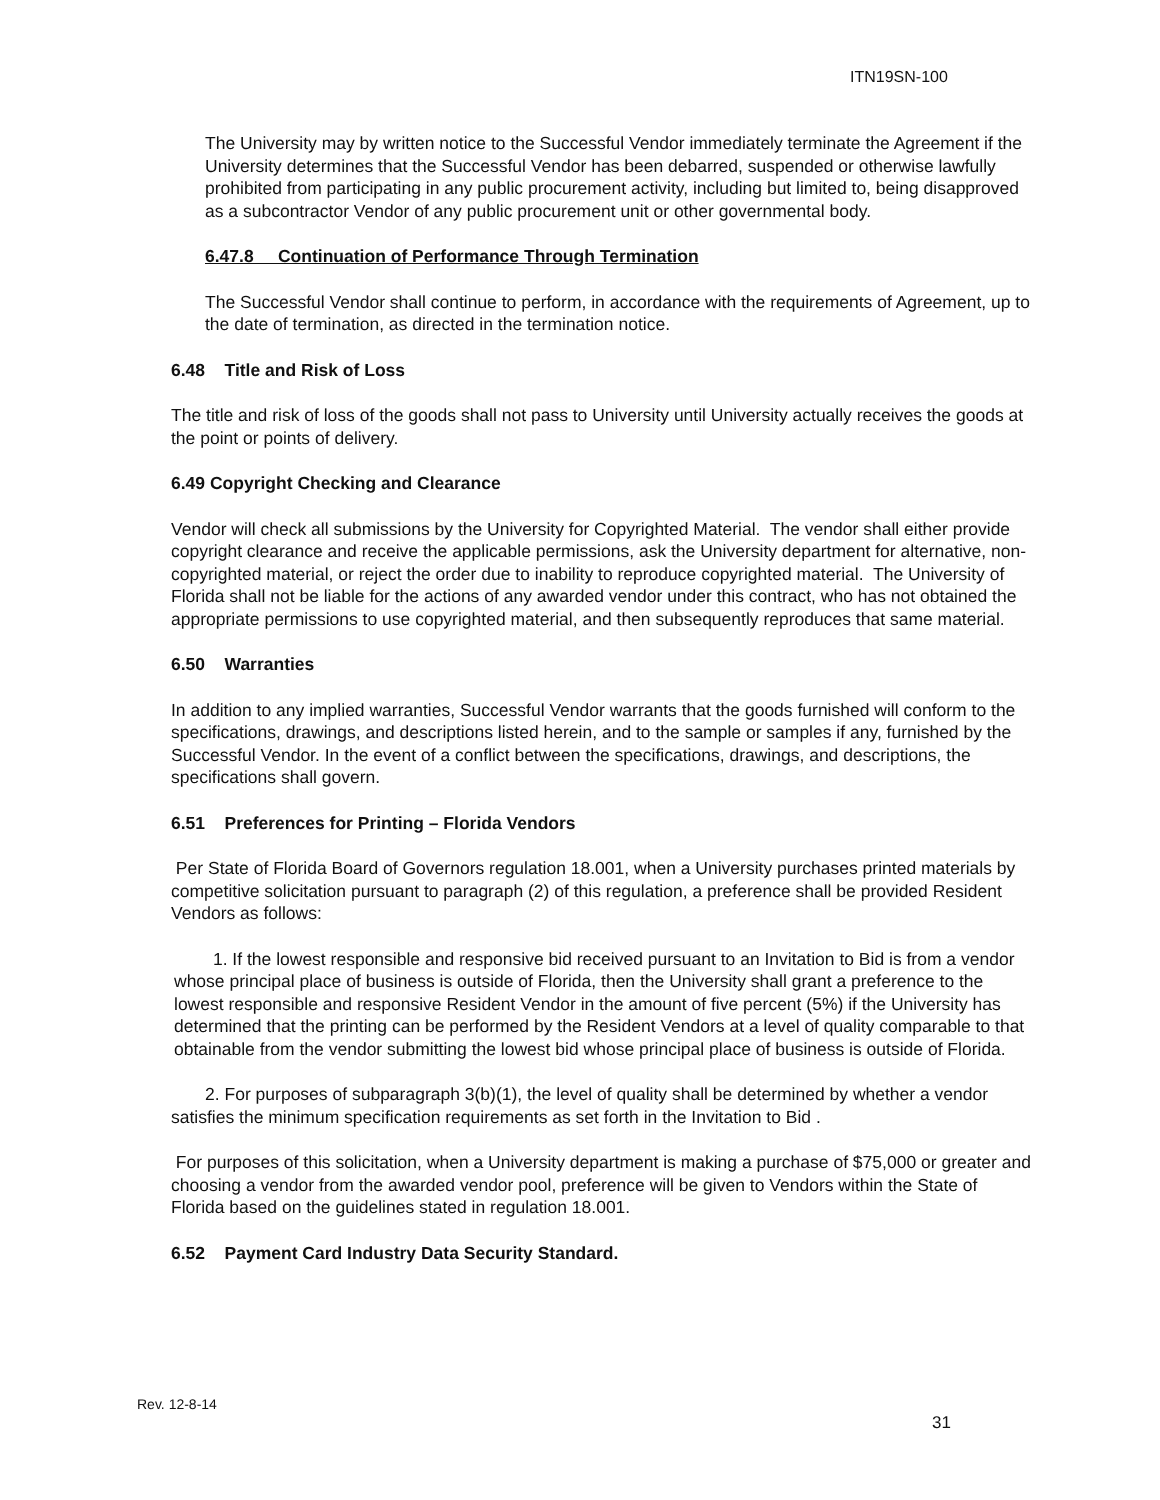ITN19SN-100
The University may by written notice to the Successful Vendor immediately terminate the Agreement if the University determines that the Successful Vendor has been debarred, suspended or otherwise lawfully prohibited from participating in any public procurement activity, including but limited to, being disapproved as a subcontractor Vendor of any public procurement unit or other governmental body.
6.47.8 Continuation of Performance Through Termination
The Successful Vendor shall continue to perform, in accordance with the requirements of Agreement, up to the date of termination, as directed in the termination notice.
6.48 Title and Risk of Loss
The title and risk of loss of the goods shall not pass to University until University actually receives the goods at the point or points of delivery.
6.49 Copyright Checking and Clearance
Vendor will check all submissions by the University for Copyrighted Material. The vendor shall either provide copyright clearance and receive the applicable permissions, ask the University department for alternative, non-copyrighted material, or reject the order due to inability to reproduce copyrighted material. The University of Florida shall not be liable for the actions of any awarded vendor under this contract, who has not obtained the appropriate permissions to use copyrighted material, and then subsequently reproduces that same material.
6.50 Warranties
In addition to any implied warranties, Successful Vendor warrants that the goods furnished will conform to the specifications, drawings, and descriptions listed herein, and to the sample or samples if any, furnished by the Successful Vendor. In the event of a conflict between the specifications, drawings, and descriptions, the specifications shall govern.
6.51 Preferences for Printing – Florida Vendors
Per State of Florida Board of Governors regulation 18.001, when a University purchases printed materials by competitive solicitation pursuant to paragraph (2) of this regulation, a preference shall be provided Resident Vendors as follows:
1. If the lowest responsible and responsive bid received pursuant to an Invitation to Bid is from a vendor whose principal place of business is outside of Florida, then the University shall grant a preference to the lowest responsible and responsive Resident Vendor in the amount of five percent (5%) if the University has determined that the printing can be performed by the Resident Vendors at a level of quality comparable to that obtainable from the vendor submitting the lowest bid whose principal place of business is outside of Florida.
2. For purposes of subparagraph 3(b)(1), the level of quality shall be determined by whether a vendor satisfies the minimum specification requirements as set forth in the Invitation to Bid .
For purposes of this solicitation, when a University department is making a purchase of $75,000 or greater and choosing a vendor from the awarded vendor pool, preference will be given to Vendors within the State of Florida based on the guidelines stated in regulation 18.001.
6.52 Payment Card Industry Data Security Standard.
Rev. 12-8-14
31